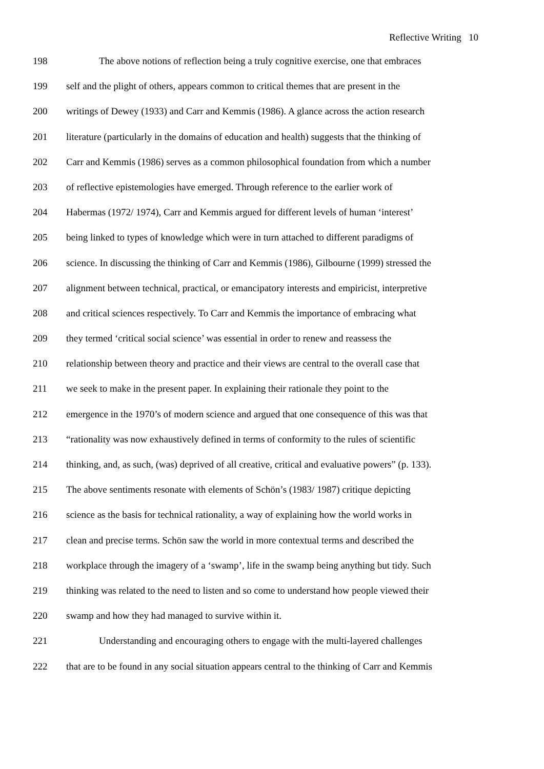Reflective Writing 10
198 The above notions of reflection being a truly cognitive exercise, one that embraces
199 self and the plight of others, appears common to critical themes that are present in the
200 writings of Dewey (1933) and Carr and Kemmis (1986). A glance across the action research
201 literature (particularly in the domains of education and health) suggests that the thinking of
202 Carr and Kemmis (1986) serves as a common philosophical foundation from which a number
203 of reflective epistemologies have emerged. Through reference to the earlier work of
204 Habermas (1972/ 1974), Carr and Kemmis argued for different levels of human ‘interest’
205 being linked to types of knowledge which were in turn attached to different paradigms of
206 science. In discussing the thinking of Carr and Kemmis (1986), Gilbourne (1999) stressed the
207 alignment between technical, practical, or emancipatory interests and empiricist, interpretive
208 and critical sciences respectively. To Carr and Kemmis the importance of embracing what
209 they termed ‘critical social science’ was essential in order to renew and reassess the
210 relationship between theory and practice and their views are central to the overall case that
211 we seek to make in the present paper. In explaining their rationale they point to the
212 emergence in the 1970’s of modern science and argued that one consequence of this was that
213 “rationality was now exhaustively defined in terms of conformity to the rules of scientific
214 thinking, and, as such, (was) deprived of all creative, critical and evaluative powers” (p. 133).
215 The above sentiments resonate with elements of Schön’s (1983/ 1987) critique depicting
216 science as the basis for technical rationality, a way of explaining how the world works in
217 clean and precise terms. Schön saw the world in more contextual terms and described the
218 workplace through the imagery of a ‘swamp’, life in the swamp being anything but tidy. Such
219 thinking was related to the need to listen and so come to understand how people viewed their
220 swamp and how they had managed to survive within it.
221 Understanding and encouraging others to engage with the multi-layered challenges
222 that are to be found in any social situation appears central to the thinking of Carr and Kemmis